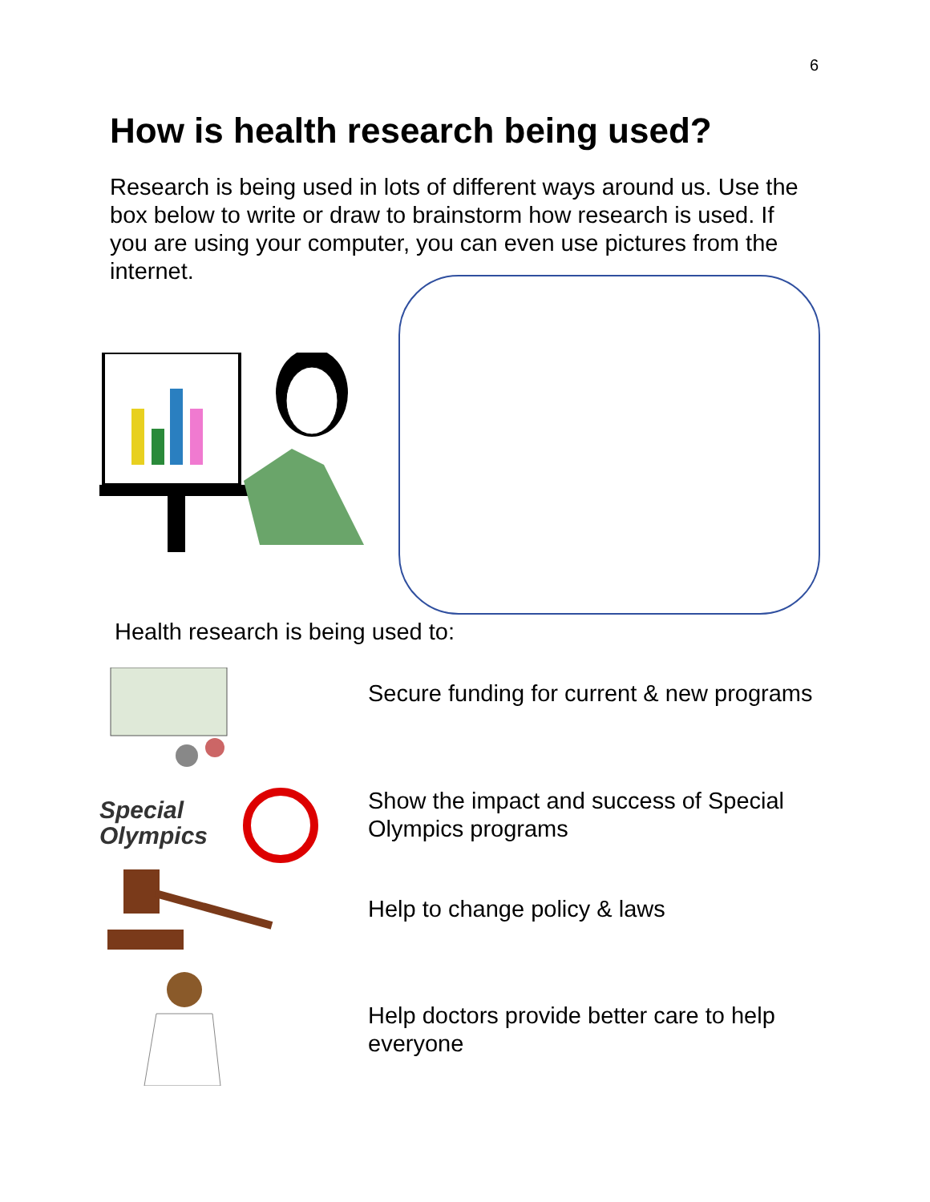6
How is health research being used?
Research is being used in lots of different ways around us. Use the box below to write or draw to brainstorm how research is used. If you are using your computer, you can even use pictures from the internet.
Health research is being used to:
Secure funding for current & new programs
Special
Olympics
Show the impact and success of Special Olympics programs
Help to change policy & laws
Help doctors provide better care to help everyone